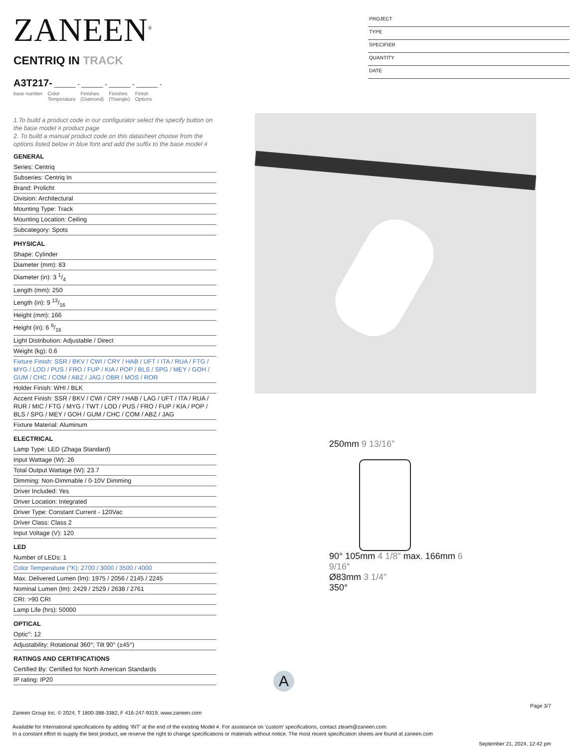ZANEEN<sup>®</sup>
CENTRIQ IN TRACK
A3T217- ______ - ______ - ______ - ______ -
base number Color
Temperature Finishes
(Diamond) Finishes
(Triangle) Finish
Options
PROJECT
TYPE
SPECIFIER
QUANTITY
DATE
1.To build a product code in our configurator select the specify button on the base model # product page
2. To build a manual product code on this datasheet choose from the options listed below in blue font and add the suffix to the base model #
GENERAL
Series: Centriq
Subseries: Centriq In
Brand: Prolicht
Division: Architectural
Mounting Type: Track
Mounting Location: Ceiling
Subcategory: Spots
PHYSICAL
Shape: Cylinder
Diameter (mm): 83
Diameter (in): 3 1/4
Length (mm): 250
Length (in): 9 13/16
Height (mm): 166
Height (in): 6 9/16
Light Distribution: Adjustable / Direct
Weight (kg): 0.6
Fixture Finish: SSR / BKV / CWI / CRY / HAB / UFT / ITA / RUA / FTG / MYG / LOD / PUS / FRO / FUP / KIA / POP / BLS / SPG / MEY / GOH / GUM / CHC / COM / ABZ / JAG / OBR / MOS / ROR
Holder Finish: WHI / BLK
Accent Finish: SSR / BKV / CWI / CRY / HAB / LAG / UFT / ITA / RUA / RUR / MIC / FTG / MYG / TWT / LOD / PUS / FRO / FUP / KIA / POP / BLS / SPG / MEY / GOH / GUM / CHC / COM / ABZ / JAG
Fixture Material: Aluminum
ELECTRICAL
Lamp Type: LED (Zhaga Standard)
Input Wattage (W): 26
Total Output Wattage (W): 23.7
Dimming: Non-Dimmable / 0-10V Dimming
Driver Included: Yes
Driver Location: Integrated
Driver Type: Constant Current - 120Vac
Driver Class: Class 2
Input Voltage (V): 120
LED
Number of LEDs: 1
Color Temperature (°K): 2700 / 3000 / 3500 / 4000
Max. Delivered Lumen (lm): 1975 / 2056 / 2145 / 2245
Nominal Lumen (lm): 2429 / 2529 / 2638 / 2761
CRI: >90 CRI
Lamp Life (hrs): 50000
OPTICAL
Optic°: 12
Adjustability: Rotational 360°; Tilt 90° (±45°)
RATINGS AND CERTIFICATIONS
Certified By: Certified for North American Standards
IP rating: IP20
250mm 9 13/16″
90° 105mm 4 1/8″ max. 166mm 6 9/16″
Ø83mm 3 1/4″
350°
A
Page 3/7
Zaneen Group Inc. © 2024, T 1800-388-3382, F 416-247-9319, www.zaneen.com
Available for International specifications by adding ‘INT’ at the end of the existing Model #. For assistance on ‘custom’ specifications, contact zteam@zaneen.com.
In a constant effort to supply the best product, we reserve the right to change specifications or materials without notice. The most recent specification sheets are found at zaneen.com
September 21, 2024, 12:42 pm